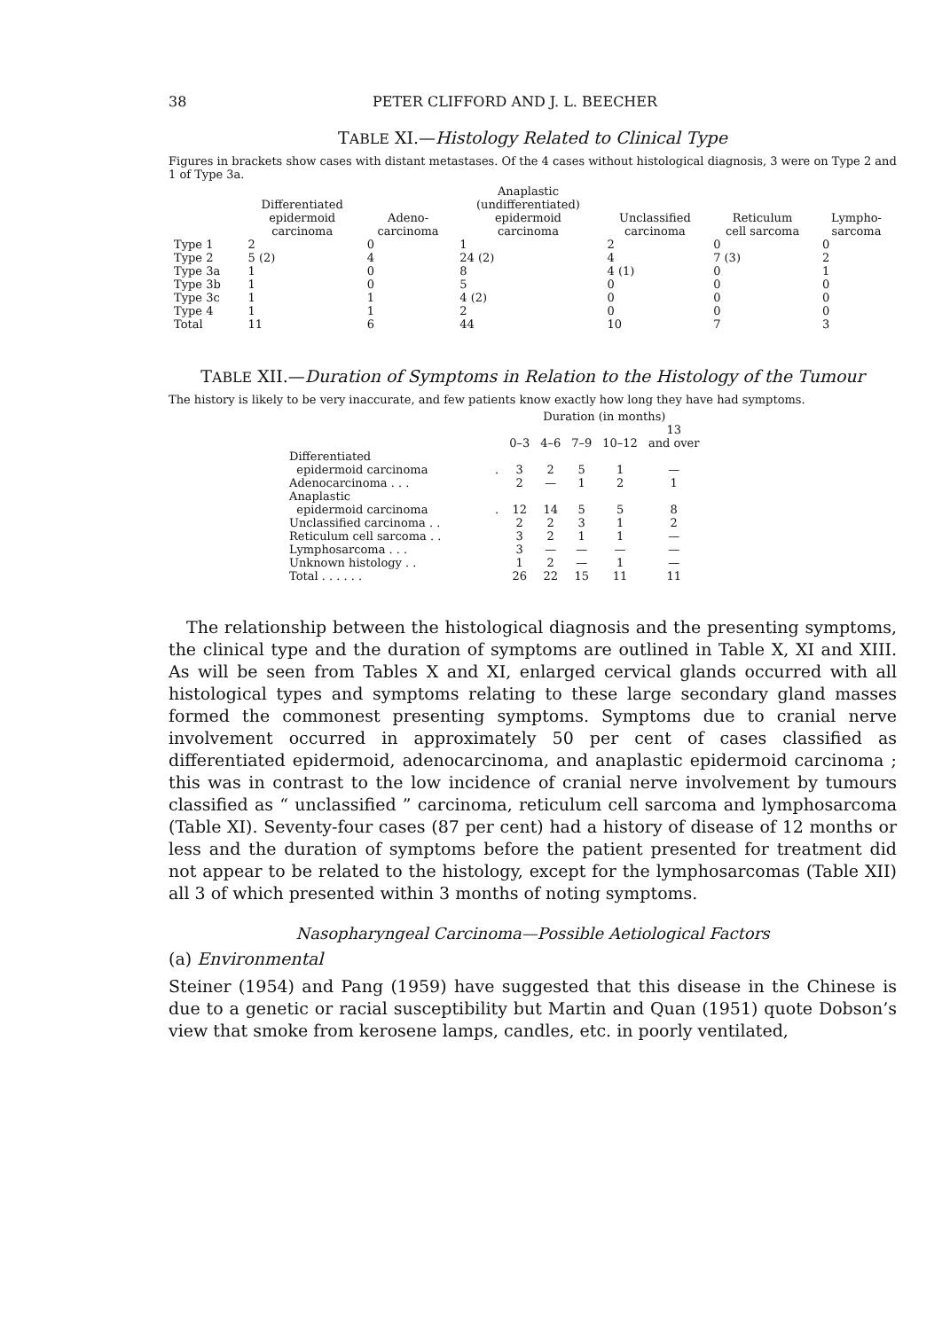38 PETER CLIFFORD AND J. L. BEECHER
TABLE XI.—Histology Related to Clinical Type
Figures in brackets show cases with distant metastases. Of the 4 cases without histological diagnosis, 3 were on Type 2 and 1 of Type 3a.
| | Differentiated epidermoid carcinoma | Adeno- carcinoma | Anaplastic (undifferentiated) epidermoid carcinoma | Unclassified carcinoma | Reticulum cell sarcoma | Lympho- sarcoma |
| --- | --- | --- | --- | --- | --- | --- |
| Type 1 | 2 | 0 | 1 | 2 | 0 | 0 |
| Type 2 | 5 (2) | 4 | 24 (2) | 4 | 7 (3) | 2 |
| Type 3a | 1 | 0 | 8 | 4 (1) | 0 | 1 |
| Type 3b | 1 | 0 | 5 | 0 | 0 | 0 |
| Type 3c | 1 | 1 | 4 (2) | 0 | 0 | 0 |
| Type 4 | 1 | 1 | 2 | 0 | 0 | 0 |
| Total | 11 | 6 | 44 | 10 | 7 | 3 |
TABLE XII.—Duration of Symptoms in Relation to the Histology of the Tumour
The history is likely to be very inaccurate, and few patients know exactly how long they have had symptoms.
| | | Duration (in months) | | | | |
| | | 0–3 | 4–6 | 7–9 | 10–12 | 13 and over |
| Differentiated epidermoid carcinoma | . | 3 | 2 | 5 | 1 | — |
| Adenocarcinoma . . . | | 2 | — | 1 | 2 | 1 |
| Anaplastic epidermoid carcinoma | . | 12 | 14 | 5 | 5 | 8 |
| Unclassified carcinoma . . | | 2 | 2 | 3 | 1 | 2 |
| Reticulum cell sarcoma . . | | 3 | 2 | 1 | 1 | — |
| Lymphosarcoma . . . | | 3 | — | — | — | — |
| Unknown histology . . | | 1 | 2 | — | 1 | — |
| Total . . . . . . | | 26 | 22 | 15 | 11 | 11 |
The relationship between the histological diagnosis and the presenting symptoms, the clinical type and the duration of symptoms are outlined in Table X, XI and XIII. As will be seen from Tables X and XI, enlarged cervical glands occurred with all histological types and symptoms relating to these large secondary gland masses formed the commonest presenting symptoms. Symptoms due to cranial nerve involvement occurred in approximately 50 per cent of cases classified as differentiated epidermoid, adenocarcinoma, and anaplastic epidermoid carcinoma ; this was in contrast to the low incidence of cranial nerve involvement by tumours classified as “ unclassified ” carcinoma, reticulum cell sarcoma and lymphosarcoma (Table XI). Seventy-four cases (87 per cent) had a history of disease of 12 months or less and the duration of symptoms before the patient presented for treatment did not appear to be related to the histology, except for the lymphosarcomas (Table XII) all 3 of which presented within 3 months of noting symptoms.
Nasopharyngeal Carcinoma—Possible Aetiological Factors
(a) Environmental
Steiner (1954) and Pang (1959) have suggested that this disease in the Chinese is due to a genetic or racial susceptibility but Martin and Quan (1951) quote Dobson’s view that smoke from kerosene lamps, candles, etc. in poorly ventilated,